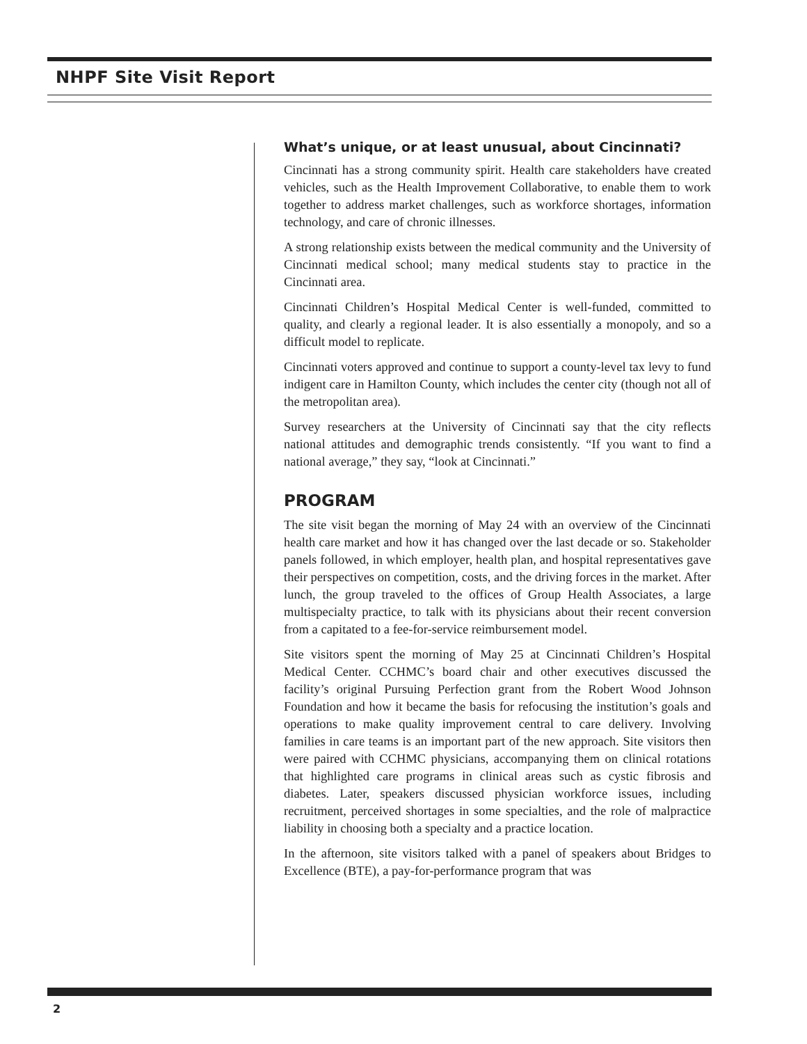NHPF Site Visit Report
What’s unique, or at least unusual, about Cincinnati?
Cincinnati has a strong community spirit. Health care stakeholders have created vehicles, such as the Health Improvement Collaborative, to enable them to work together to address market challenges, such as workforce shortages, information technology, and care of chronic illnesses.
A strong relationship exists between the medical community and the University of Cincinnati medical school; many medical students stay to practice in the Cincinnati area.
Cincinnati Children’s Hospital Medical Center is well-funded, committed to quality, and clearly a regional leader. It is also essentially a monopoly, and so a difficult model to replicate.
Cincinnati voters approved and continue to support a county-level tax levy to fund indigent care in Hamilton County, which includes the center city (though not all of the metropolitan area).
Survey researchers at the University of Cincinnati say that the city reflects national attitudes and demographic trends consistently. “If you want to find a national average,” they say, “look at Cincinnati.”
PROGRAM
The site visit began the morning of May 24 with an overview of the Cincinnati health care market and how it has changed over the last decade or so. Stakeholder panels followed, in which employer, health plan, and hospital representatives gave their perspectives on competition, costs, and the driving forces in the market. After lunch, the group traveled to the offices of Group Health Associates, a large multispecialty practice, to talk with its physicians about their recent conversion from a capitated to a fee-for-service reimbursement model.
Site visitors spent the morning of May 25 at Cincinnati Children’s Hospital Medical Center. CCHMC’s board chair and other executives discussed the facility’s original Pursuing Perfection grant from the Robert Wood Johnson Foundation and how it became the basis for refocusing the institution’s goals and operations to make quality improvement central to care delivery. Involving families in care teams is an important part of the new approach. Site visitors then were paired with CCHMC physicians, accompanying them on clinical rotations that highlighted care programs in clinical areas such as cystic fibrosis and diabetes. Later, speakers discussed physician workforce issues, including recruitment, perceived shortages in some specialties, and the role of malpractice liability in choosing both a specialty and a practice location.
In the afternoon, site visitors talked with a panel of speakers about Bridges to Excellence (BTE), a pay-for-performance program that was
2